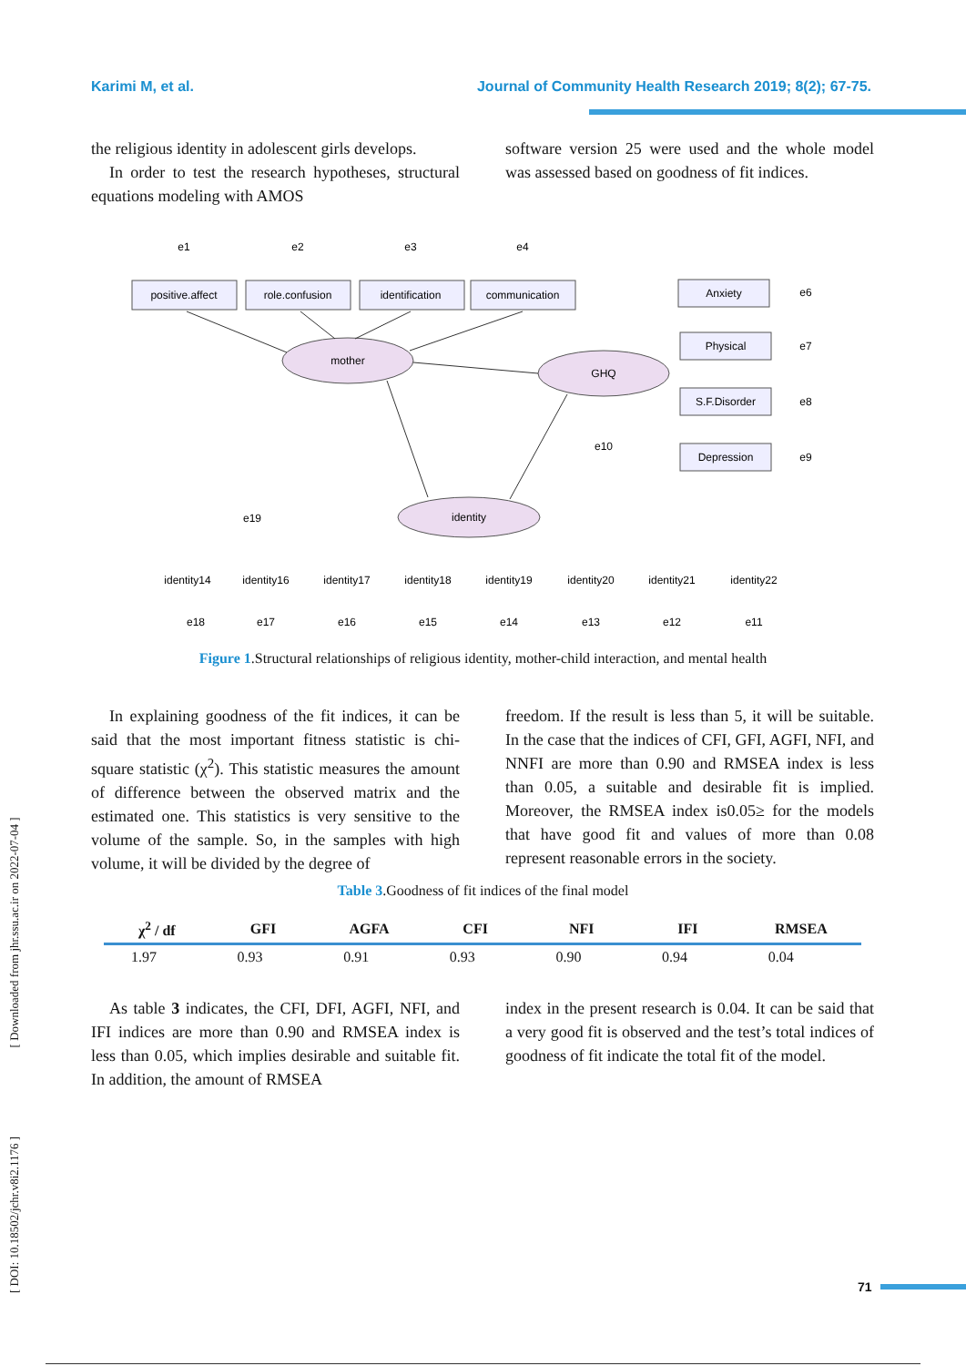Karimi M, et al. Journal of Community Health Research 2019; 8(2); 67-75.
the religious identity in adolescent girls develops.
In order to test the research hypotheses, structural equations modeling with AMOS
software version 25 were used and the whole model was assessed based on goodness of fit indices.
positive.affect
role.confusion
identification
communication
Anxiety
Physical
S.F.Disorder
Depression
mother
GHQ
identity
e1
e2
e3
e4
e6
e7
e8
e9
e10
e19
identity14
identity16
identity17
identity18
identity19
identity20
identity21
identity22
e18
e17
e16
e15
e14
e13
e12
e11
Figure 1.Structural relationships of religious identity, mother-child interaction, and mental health
In explaining goodness of the fit indices, it can be said that the most important fitness statistic is chi-square statistic (χ<sup>2</sup>). This statistic measures the amount of difference between the observed matrix and the estimated one. This statistics is very sensitive to the volume of the sample. So, in the samples with high volume, it will be divided by the degree of
freedom. If the result is less than 5, it will be suitable. In the case that the indices of CFI, GFI, AGFI, NFI, and NNFI are more than 0.90 and RMSEA index is less than 0.05, a suitable and desirable fit is implied. Moreover, the RMSEA index is0.05≥ for the models that have good fit and values of more than 0.08 represent reasonable errors in the society.
Table 3.Goodness of fit indices of the final model
| χ<sup>2</sup> / df | GFI | AGFA | CFI | NFI | IFI | RMSEA |
| --- | --- | --- | --- | --- | --- | --- |
| 1.97 | 0.93 | 0.91 | 0.93 | 0.90 | 0.94 | 0.04 |
As table 3 indicates, the CFI, DFI, AGFI, NFI, and IFI indices are more than 0.90 and RMSEA index is less than 0.05, which implies desirable and suitable fit. In addition, the amount of RMSEA
index in the present research is 0.04. It can be said that a very good fit is observed and the test’s total indices of goodness of fit indicate the total fit of the model.
[ DOI: 10.18502/jchr.v8i2.1176 ] [ Downloaded from jhr.ssu.ac.ir on 2022-07-04 ]
71